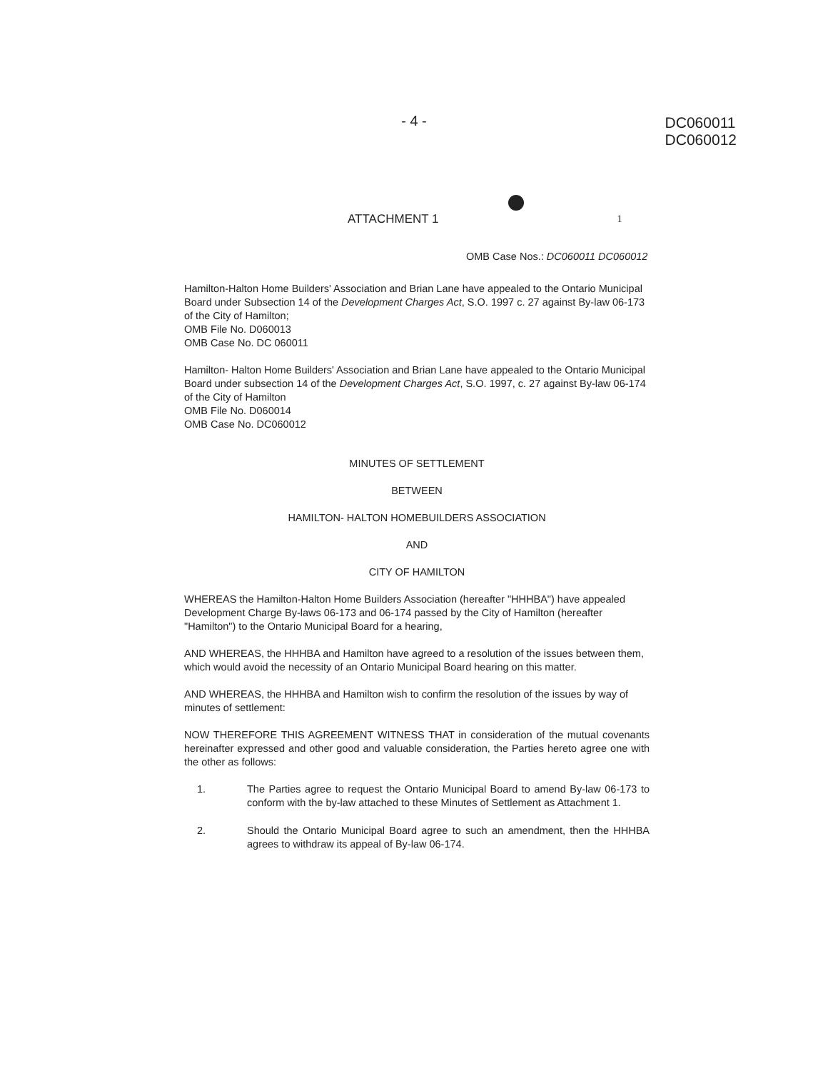- 4 -
DC060011
DC060012
ATTACHMENT 1
1
OMB Case Nos.: DC060011 DC060012
Hamilton-Halton Home Builders' Association and Brian Lane have appealed to the Ontario Municipal Board under Subsection 14 of the Development Charges Act, S.O. 1997 c. 27 against By-law 06-173 of the City of Hamilton;
OMB File No. D060013
OMB Case No. DC 060011
Hamilton- Halton Home Builders' Association and Brian Lane have appealed to the Ontario Municipal Board under subsection 14 of the Development Charges Act, S.O. 1997, c. 27 against By-law 06-174 of the City of Hamilton
OMB File No. D060014
OMB Case No. DC060012
MINUTES OF SETTLEMENT
BETWEEN
HAMILTON- HALTON HOMEBUILDERS ASSOCIATION
AND
CITY OF HAMILTON
WHEREAS the Hamilton-Halton Home Builders Association (hereafter "HHHBA") have appealed Development Charge By-laws 06-173 and 06-174 passed by the City of Hamilton (hereafter "Hamilton") to the Ontario Municipal Board for a hearing,
AND WHEREAS, the HHHBA and Hamilton have agreed to a resolution of the issues between them, which would avoid the necessity of an Ontario Municipal Board hearing on this matter.
AND WHEREAS, the HHHBA and Hamilton wish to confirm the resolution of the issues by way of minutes of settlement:
NOW THEREFORE THIS AGREEMENT WITNESS THAT in consideration of the mutual covenants hereinafter expressed and other good and valuable consideration, the Parties hereto agree one with the other as follows:
1. The Parties agree to request the Ontario Municipal Board to amend By-law 06-173 to conform with the by-law attached to these Minutes of Settlement as Attachment 1.
2. Should the Ontario Municipal Board agree to such an amendment, then the HHHBA agrees to withdraw its appeal of By-law 06-174.